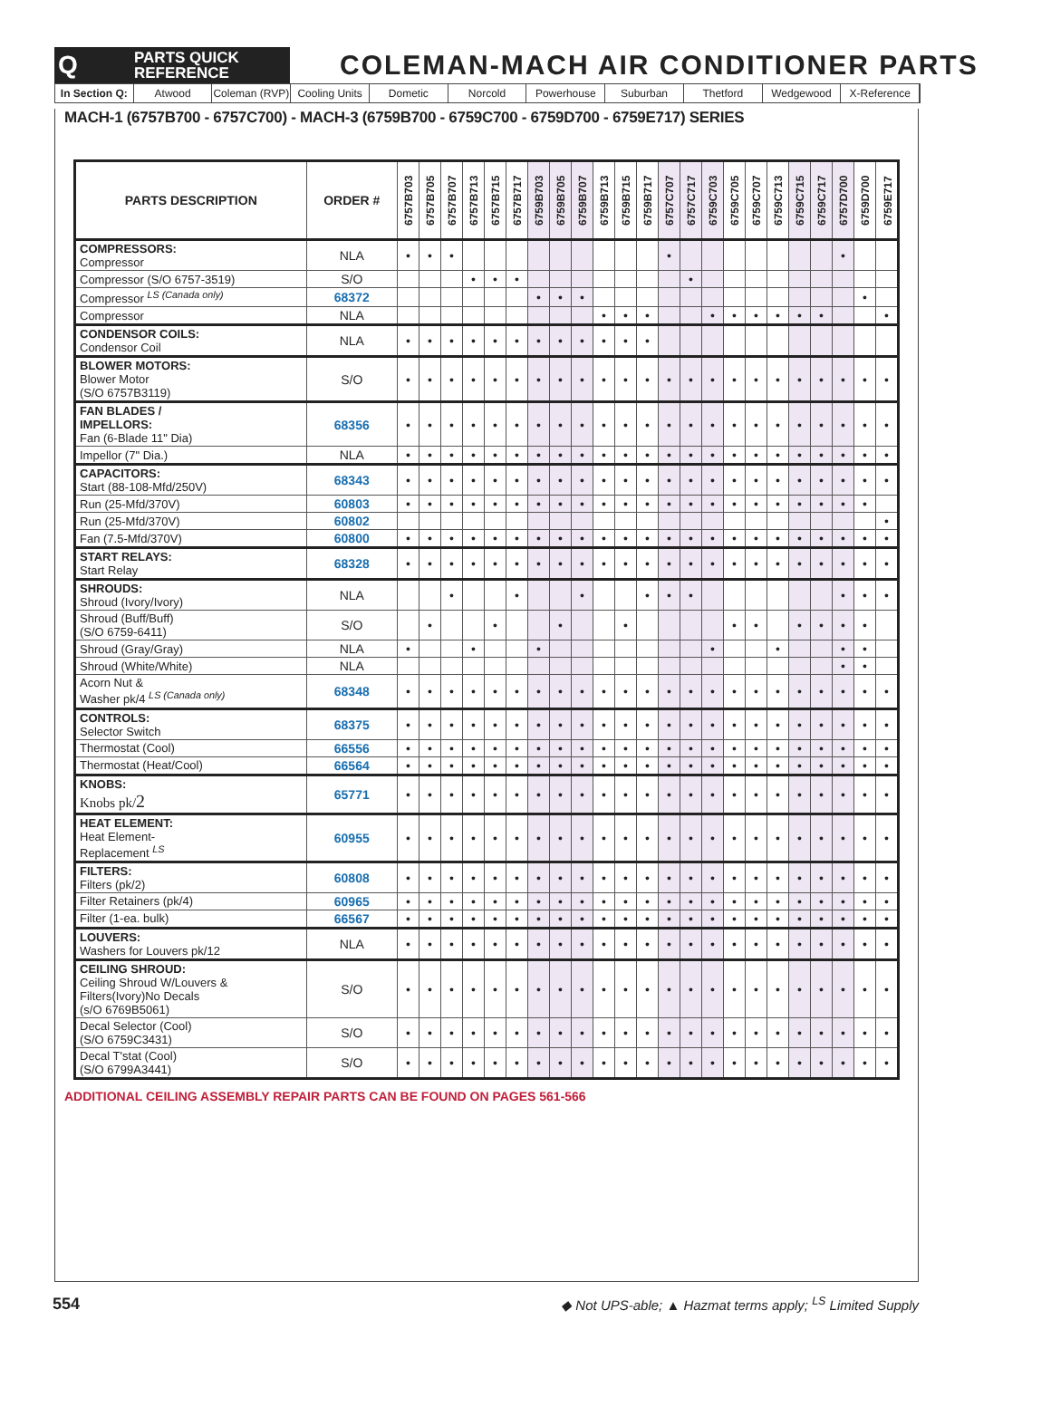Q
PARTS QUICK
REFERENCE
COLEMAN-MACH AIR CONDITIONER PARTS
In Section Q: Atwood Coleman (RVP) Cooling Units Dometic Norcold Powerhouse Suburban Thetford Wedgewood X-Reference
MACH-1 (6757B700 - 6757C700) - MACH-3 (6759B700 - 6759C700 - 6759D700 - 6759E717) SERIES
| PARTS DESCRIPTION | ORDER # | 6757B703 | 6757B705 | 6757B707 | 6757B713 | 6757B715 | 6757B717 | 6759B703 | 6759B705 | 6759B707 | 6759B713 | 6759B715 | 6759B717 | 6757C707 | 6757C717 | 6759C703 | 6759C705 | 6759C707 | 6759C713 | 6759C715 | 6759C717 | 6757D700 | 6759D700 | 6759E717 |
| --- | --- | --- | --- | --- | --- | --- | --- | --- | --- | --- | --- | --- | --- | --- | --- | --- | --- | --- | --- | --- | --- | --- | --- | --- |
| COMPRESSORS: Compressor | NLA | • | • | • | | | | | | | | | | • | | | | | | | | • | | |
| Compressor (S/O 6757-3519) | S/O | | | | • | • | • | | | | | | | | • | | | | | | | | | |
| Compressor <sup>LS (Canada only)</sup> | 68372 | | | | | | | • | • | • | | | | | | | | | | | | | • | |
| Compressor | NLA | | | | | | | | | | • | • | • | | | • | • | • | • | • | • | | | • |
| CONDENSOR COILS: Condensor Coil | NLA | • | • | • | • | • | • | • | • | • | • | • | • | | | | | | | | | | | |
| BLOWER MOTORS: Blower Motor (S/O 6757B3119) | S/O | • | • | • | • | • | • | • | • | • | • | • | • | • | • | • | • | • | • | • | • | • | • | • |
| FAN BLADES / IMPELLORS: Fan (6-Blade 11" Dia) | 68356 | • | • | • | • | • | • | • | • | • | • | • | • | • | • | • | • | • | • | • | • | • | • | • |
| Impellor (7" Dia.) | NLA | • | • | • | • | • | • | • | • | • | • | • | • | • | • | • | • | • | • | • | • | • | • | • |
| CAPACITORS: Start (88-108-Mfd/250V) | 68343 | • | • | • | • | • | • | • | • | • | • | • | • | • | • | • | • | • | • | • | • | • | • | • |
| Run (25-Mfd/370V) | 60803 | • | • | • | • | • | • | • | • | • | • | • | • | • | • | • | • | • | • | • | • | • | • | |
| Run (25-Mfd/370V) | 60802 | | | | | | | | | | | | | | | | | | | | | | | • |
| Fan (7.5-Mfd/370V) | 60800 | • | • | • | • | • | • | • | • | • | • | • | • | • | • | • | • | • | • | • | • | • | • | • |
| START RELAYS: Start Relay | 68328 | • | • | • | • | • | • | • | • | • | • | • | • | • | • | • | • | • | • | • | • | • | • | • |
| SHROUDS: Shroud (Ivory/Ivory) | NLA | | | • | | | • | | | • | | | • | • | • | | | | | | | • | • | • |
| Shroud (Buff/Buff) (S/O 6759-6411) | S/O | | • | | | • | | | • | | | • | | | | | • | • | | • | • | • | • | |
| Shroud (Gray/Gray) | NLA | • | | | • | | | • | | | | | | | | • | | | • | | | • | • | |
| Shroud (White/White) | NLA | | | | | | | | | | | | | | | | | | | | | • | • | |
| Acorn Nut & Washer pk/4 <sup>LS (Canada only)</sup> | 68348 | • | • | • | • | • | • | • | • | • | • | • | • | • | • | • | • | • | • | • | • | • | • | • |
| CONTROLS: Selector Switch | 68375 | • | • | • | • | • | • | • | • | • | • | • | • | • | • | • | • | • | • | • | • | • | • | • |
| Thermostat (Cool) | 66556 | • | • | • | • | • | • | • | • | • | • | • | • | • | • | • | • | • | • | • | • | • | • | • |
| Thermostat (Heat/Cool) | 66564 | • | • | • | • | • | • | • | • | • | • | • | • | • | • | • | • | • | • | • | • | • | • | • |
| KNOBS: Knobs pk/ 2 | 65771 | • | • | • | • | • | • | • | • | • | • | • | • | • | • | • | • | • | • | • | • | • | • | • |
| HEAT ELEMENT: Heat Element- Replacement <sup>LS</sup> | 60955 | • | • | • | • | • | • | • | • | • | • | • | • | • | • | • | • | • | • | • | • | • | • | • |
| FILTERS: Filters (pk/2) | 60808 | • | • | • | • | • | • | • | • | • | • | • | • | • | • | • | • | • | • | • | • | • | • | • |
| Filter Retainers (pk/4) | 60965 | • | • | • | • | • | • | • | • | • | • | • | • | • | • | • | • | • | • | • | • | • | • | • |
| Filter (1-ea. bulk) | 66567 | • | • | • | • | • | • | • | • | • | • | • | • | • | • | • | • | • | • | • | • | • | • | • |
| LOUVERS: Washers for Louvers pk/12 | NLA | • | • | • | • | • | • | • | • | • | • | • | • | • | • | • | • | • | • | • | • | • | • | • |
| CEILING SHROUD: Ceiling Shroud W/Louvers & Filters(Ivory)No Decals (s/O 6769B5061) | S/O | • | • | • | • | • | • | • | • | • | • | • | • | • | • | • | • | • | • | • | • | • | • | • |
| Decal Selector (Cool) (S/O 6759C3431) | S/O | • | • | • | • | • | • | • | • | • | • | • | • | • | • | • | • | • | • | • | • | • | • | • |
| Decal T'stat (Cool) (S/O 6799A3441) | S/O | • | • | • | • | • | • | • | • | • | • | • | • | • | • | • | • | • | • | • | • | • | • | • |
ADDITIONAL CEILING ASSEMBLY REPAIR PARTS CAN BE FOUND ON PAGES 561-566
554 ◆ Not UPS-able; ▲ Hazmat terms apply; <sup>LS</sup> Limited Supply